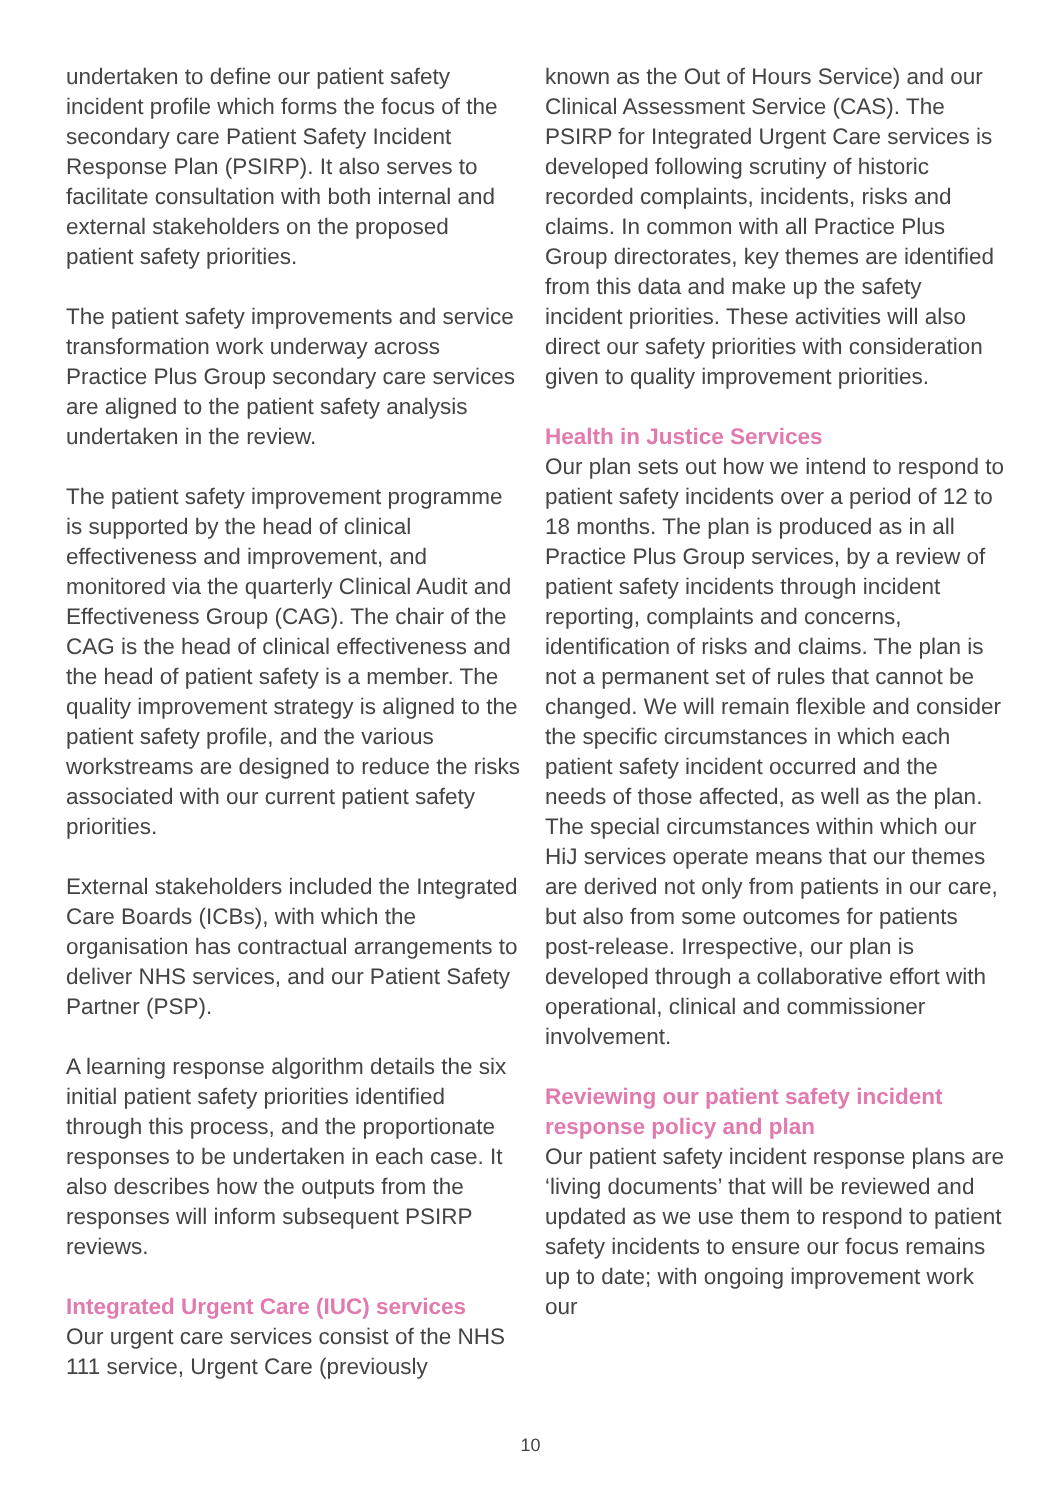undertaken to define our patient safety incident profile which forms the focus of the secondary care Patient Safety Incident Response Plan (PSIRP). It also serves to facilitate consultation with both internal and external stakeholders on the proposed patient safety priorities.
The patient safety improvements and service transformation work underway across Practice Plus Group secondary care services are aligned to the patient safety analysis undertaken in the review.
The patient safety improvement programme is supported by the head of clinical effectiveness and improvement, and monitored via the quarterly Clinical Audit and Effectiveness Group (CAG). The chair of the CAG is the head of clinical effectiveness and the head of patient safety is a member. The quality improvement strategy is aligned to the patient safety profile, and the various workstreams are designed to reduce the risks associated with our current patient safety priorities.
External stakeholders included the Integrated Care Boards (ICBs), with which the organisation has contractual arrangements to deliver NHS services, and our Patient Safety Partner (PSP).
A learning response algorithm details the six initial patient safety priorities identified through this process, and the proportionate responses to be undertaken in each case. It also describes how the outputs from the responses will inform subsequent PSIRP reviews.
Integrated Urgent Care (IUC) services
Our urgent care services consist of the NHS 111 service, Urgent Care (previously
known as the Out of Hours Service) and our Clinical Assessment Service (CAS). The PSIRP for Integrated Urgent Care services is developed following scrutiny of historic recorded complaints, incidents, risks and claims. In common with all Practice Plus Group directorates, key themes are identified from this data and make up the safety incident priorities. These activities will also direct our safety priorities with consideration given to quality improvement priorities.
Health in Justice Services
Our plan sets out how we intend to respond to patient safety incidents over a period of 12 to 18 months. The plan is produced as in all Practice Plus Group services, by a review of patient safety incidents through incident reporting, complaints and concerns, identification of risks and claims. The plan is not a permanent set of rules that cannot be changed. We will remain flexible and consider the specific circumstances in which each patient safety incident occurred and the needs of those affected, as well as the plan. The special circumstances within which our HiJ services operate means that our themes are derived not only from patients in our care, but also from some outcomes for patients post-release. Irrespective, our plan is developed through a collaborative effort with operational, clinical and commissioner involvement.
Reviewing our patient safety incident response policy and plan
Our patient safety incident response plans are ‘living documents’ that will be reviewed and updated as we use them to respond to patient safety incidents to ensure our focus remains up to date; with ongoing improvement work our
10